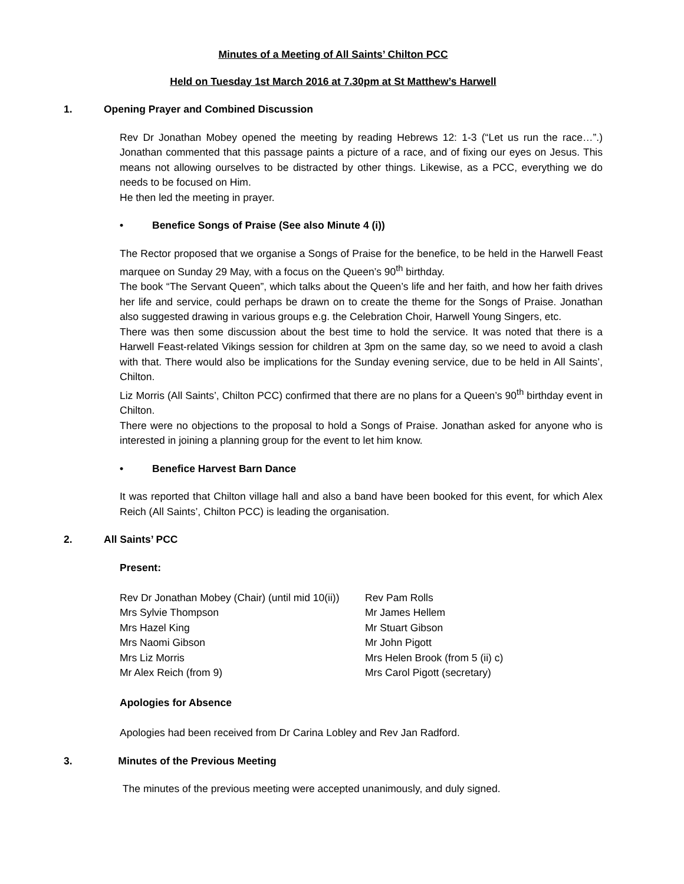Minutes of a Meeting of All Saints’ Chilton PCC
Held on Tuesday 1st March 2016 at 7.30pm at St Matthew’s Harwell
1. Opening Prayer and Combined Discussion
Rev Dr Jonathan Mobey opened the meeting by reading Hebrews 12: 1-3 (“Let us run the race…”.) Jonathan commented that this passage paints a picture of a race, and of fixing our eyes on Jesus. This means not allowing ourselves to be distracted by other things. Likewise, as a PCC, everything we do needs to be focused on Him.
He then led the meeting in prayer.
• Benefice Songs of Praise (See also Minute 4 (i))
The Rector proposed that we organise a Songs of Praise for the benefice, to be held in the Harwell Feast marquee on Sunday 29 May, with a focus on the Queen’s 90<sup>th</sup> birthday.
The book “The Servant Queen”, which talks about the Queen’s life and her faith, and how her faith drives her life and service, could perhaps be drawn on to create the theme for the Songs of Praise. Jonathan also suggested drawing in various groups e.g. the Celebration Choir, Harwell Young Singers, etc.
There was then some discussion about the best time to hold the service. It was noted that there is a Harwell Feast-related Vikings session for children at 3pm on the same day, so we need to avoid a clash with that. There would also be implications for the Sunday evening service, due to be held in All Saints’, Chilton.
Liz Morris (All Saints’, Chilton PCC) confirmed that there are no plans for a Queen’s 90<sup>th</sup> birthday event in Chilton.
There were no objections to the proposal to hold a Songs of Praise. Jonathan asked for anyone who is interested in joining a planning group for the event to let him know.
• Benefice Harvest Barn Dance
It was reported that Chilton village hall and also a band have been booked for this event, for which Alex Reich (All Saints’, Chilton PCC) is leading the organisation.
2. All Saints’ PCC
Present:
| Rev Dr Jonathan Mobey (Chair) (until mid 10(ii)) | Rev Pam Rolls |
| Mrs Sylvie Thompson | Mr James Hellem |
| Mrs Hazel King | Mr Stuart Gibson |
| Mrs Naomi Gibson | Mr John Pigott |
| Mrs Liz Morris | Mrs Helen Brook (from 5 (ii) c) |
| Mr Alex Reich (from 9) | Mrs Carol Pigott (secretary) |
Apologies for Absence
Apologies had been received from Dr Carina Lobley and Rev Jan Radford.
3. Minutes of the Previous Meeting
The minutes of the previous meeting were accepted unanimously, and duly signed.